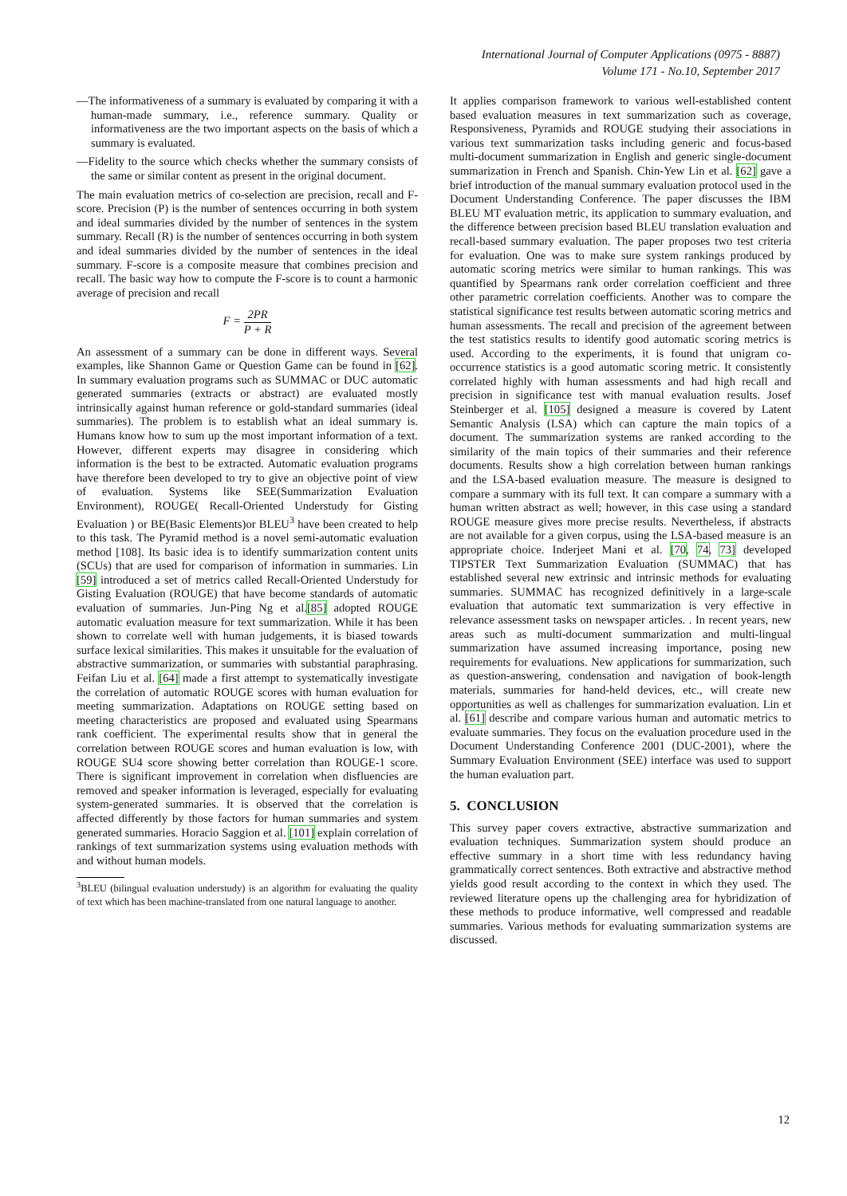International Journal of Computer Applications (0975 - 8887)
Volume 171 - No.10, September 2017
—The informativeness of a summary is evaluated by comparing it with a human-made summary, i.e., reference summary. Quality or informativeness are the two important aspects on the basis of which a summary is evaluated.
—Fidelity to the source which checks whether the summary consists of the same or similar content as present in the original document.
The main evaluation metrics of co-selection are precision, recall and F-score. Precision (P) is the number of sentences occurring in both system and ideal summaries divided by the number of sentences in the system summary. Recall (R) is the number of sentences occurring in both system and ideal summaries divided by the number of sentences in the ideal summary. F-score is a composite measure that combines precision and recall. The basic way how to compute the F-score is to count a harmonic average of precision and recall
F = 2PR P + R
An assessment of a summary can be done in different ways. Several examples, like Shannon Game or Question Game can be found in [62]. In summary evaluation programs such as SUMMAC or DUC automatic generated summaries (extracts or abstract) are evaluated mostly intrinsically against human reference or gold-standard summaries (ideal summaries). The problem is to establish what an ideal summary is. Humans know how to sum up the most important information of a text. However, different experts may disagree in considering which information is the best to be extracted. Automatic evaluation programs have therefore been developed to try to give an objective point of view of evaluation. Systems like SEE(Summarization Evaluation Environment), ROUGE( Recall-Oriented Understudy for Gisting Evaluation ) or BE(Basic Elements)or BLEU<sup>3</sup> have been created to help to this task. The Pyramid method is a novel semi-automatic evaluation method [108]. Its basic idea is to identify summarization content units (SCUs) that are used for comparison of information in summaries. Lin [59] introduced a set of metrics called Recall-Oriented Understudy for Gisting Evaluation (ROUGE) that have become standards of automatic evaluation of summaries. Jun-Ping Ng et al.[85] adopted ROUGE automatic evaluation measure for text summarization. While it has been shown to correlate well with human judgements, it is biased towards surface lexical similarities. This makes it unsuitable for the evaluation of abstractive summarization, or summaries with substantial paraphrasing. Feifan Liu et al. [64] made a first attempt to systematically investigate the correlation of automatic ROUGE scores with human evaluation for meeting summarization. Adaptations on ROUGE setting based on meeting characteristics are proposed and evaluated using Spearmans rank coefficient. The experimental results show that in general the correlation between ROUGE scores and human evaluation is low, with ROUGE SU4 score showing better correlation than ROUGE-1 score. There is significant improvement in correlation when disfluencies are removed and speaker information is leveraged, especially for evaluating system-generated summaries. It is observed that the correlation is affected differently by those factors for human summaries and system generated summaries. Horacio Saggion et al. [101] explain correlation of rankings of text summarization systems using evaluation methods with and without human models.
<sup>3</sup> BLEU (bilingual evaluation understudy) is an algorithm for evaluating the quality of text which has been machine-translated from one natural language to another.
It applies comparison framework to various well-established content based evaluation measures in text summarization such as coverage, Responsiveness, Pyramids and ROUGE studying their associations in various text summarization tasks including generic and focus-based multi-document summarization in English and generic single-document summarization in French and Spanish. Chin-Yew Lin et al. [62] gave a brief introduction of the manual summary evaluation protocol used in the Document Understanding Conference. The paper discusses the IBM BLEU MT evaluation metric, its application to summary evaluation, and the difference between precision based BLEU translation evaluation and recall-based summary evaluation. The paper proposes two test criteria for evaluation. One was to make sure system rankings produced by automatic scoring metrics were similar to human rankings. This was quantified by Spearmans rank order correlation coefficient and three other parametric correlation coefficients. Another was to compare the statistical significance test results between automatic scoring metrics and human assessments. The recall and precision of the agreement between the test statistics results to identify good automatic scoring metrics is used. According to the experiments, it is found that unigram co-occurrence statistics is a good automatic scoring metric. It consistently correlated highly with human assessments and had high recall and precision in significance test with manual evaluation results. Josef Steinberger et al. [105] designed a measure is covered by Latent Semantic Analysis (LSA) which can capture the main topics of a document. The summarization systems are ranked according to the similarity of the main topics of their summaries and their reference documents. Results show a high correlation between human rankings and the LSA-based evaluation measure. The measure is designed to compare a summary with its full text. It can compare a summary with a human written abstract as well; however, in this case using a standard ROUGE measure gives more precise results. Nevertheless, if abstracts are not available for a given corpus, using the LSA-based measure is an appropriate choice. Inderjeet Mani et al. [70, 74, 73] developed TIPSTER Text Summarization Evaluation (SUMMAC) that has established several new extrinsic and intrinsic methods for evaluating summaries. SUMMAC has recognized definitively in a large-scale evaluation that automatic text summarization is very effective in relevance assessment tasks on newspaper articles. . In recent years, new areas such as multi-document summarization and multi-lingual summarization have assumed increasing importance, posing new requirements for evaluations. New applications for summarization, such as question-answering, condensation and navigation of book-length materials, summaries for hand-held devices, etc., will create new opportunities as well as challenges for summarization evaluation. Lin et al. [61] describe and compare various human and automatic metrics to evaluate summaries. They focus on the evaluation procedure used in the Document Understanding Conference 2001 (DUC-2001), where the Summary Evaluation Environment (SEE) interface was used to support the human evaluation part.
5. CONCLUSION
This survey paper covers extractive, abstractive summarization and evaluation techniques. Summarization system should produce an effective summary in a short time with less redundancy having grammatically correct sentences. Both extractive and abstractive method yields good result according to the context in which they used. The reviewed literature opens up the challenging area for hybridization of these methods to produce informative, well compressed and readable summaries. Various methods for evaluating summarization systems are discussed.
12